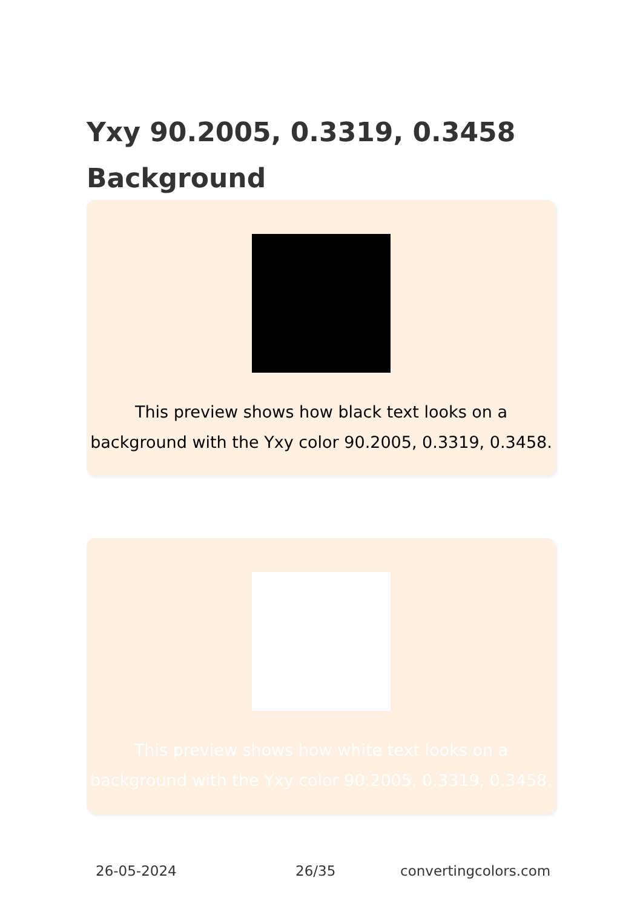Yxy 90.2005, 0.3319, 0.3458
Background
This preview shows how black text looks on a background with the Yxy color 90.2005, 0.3319, 0.3458.
This preview shows how white text looks on a background with the Yxy color 90.2005, 0.3319, 0.3458.
26-05-2024 26/35 convertingcolors.com